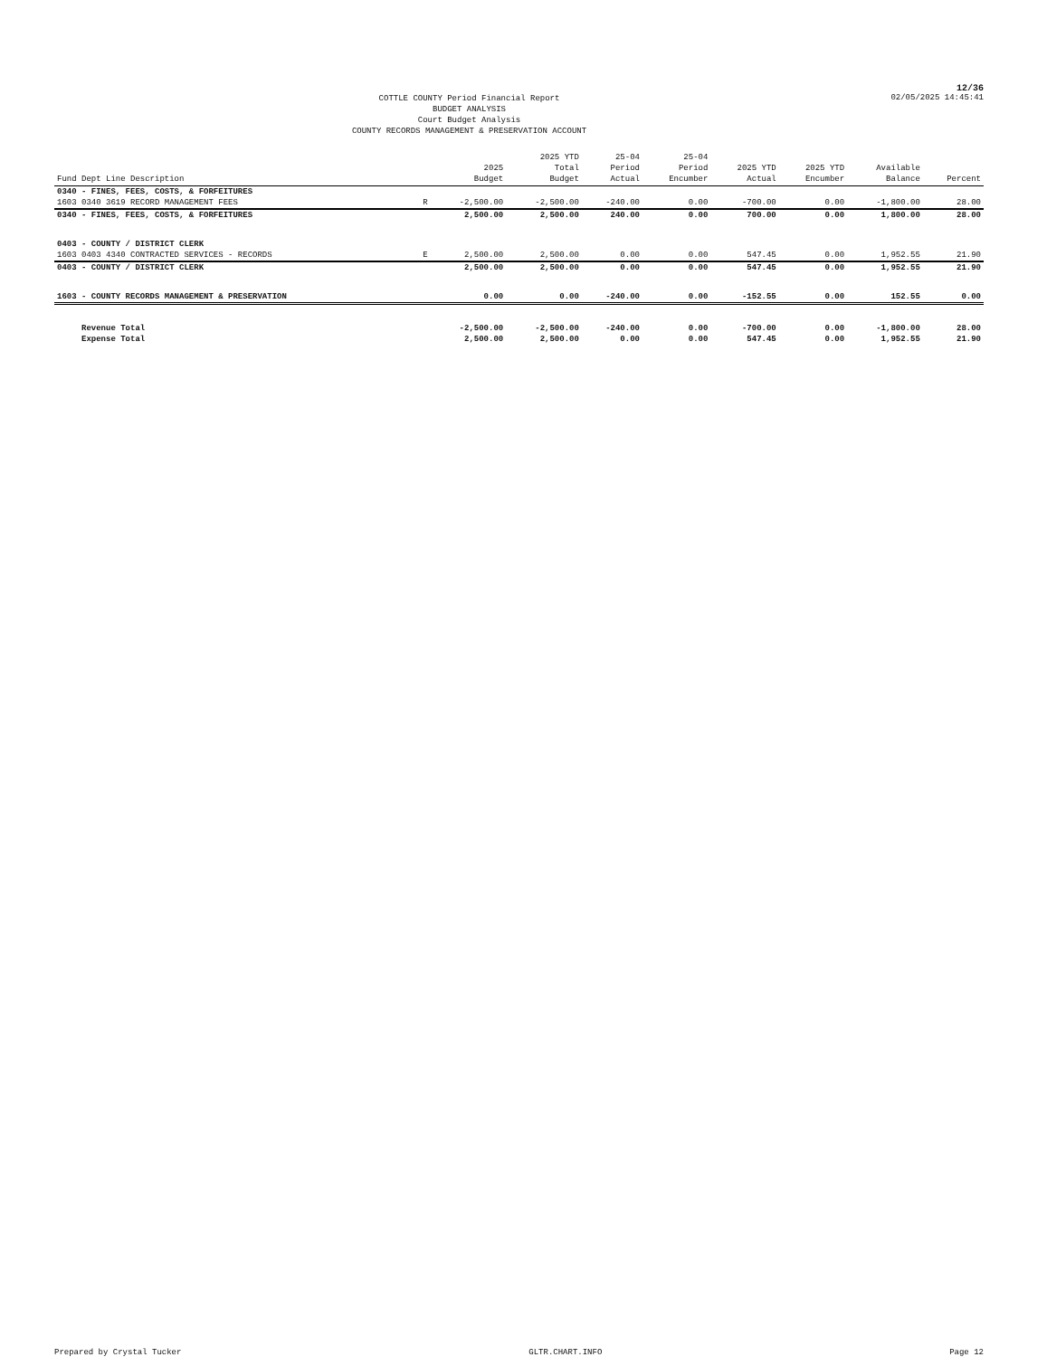12/36
COTTLE COUNTY Period Financial Report
BUDGET ANALYSIS
Court Budget Analysis
COUNTY RECORDS MANAGEMENT & PRESERVATION ACCOUNT
02/05/2025 14:45:41
| Fund Dept Line Description | | 2025 Budget | 2025 YTD Total Budget | 25-04 Period Actual | 25-04 Period Encumber | 2025 YTD Actual | 2025 YTD Encumber | Available Balance | Percent |
| --- | --- | --- | --- | --- | --- | --- | --- | --- | --- |
| 0340 - FINES, FEES, COSTS, & FORFEITURES | | | | | | | | | |
| 1603 0340 3619 RECORD MANAGEMENT FEES | R | -2,500.00 | -2,500.00 | -240.00 | 0.00 | -700.00 | 0.00 | -1,800.00 | 28.00 |
| 0340 - FINES, FEES, COSTS, & FORFEITURES | | 2,500.00 | 2,500.00 | 240.00 | 0.00 | 700.00 | 0.00 | 1,800.00 | 28.00 |
| 0403 - COUNTY / DISTRICT CLERK | | | | | | | | | |
| 1603 0403 4340 CONTRACTED SERVICES - RECORDS | E | 2,500.00 | 2,500.00 | 0.00 | 0.00 | 547.45 | 0.00 | 1,952.55 | 21.90 |
| 0403 - COUNTY / DISTRICT CLERK | | 2,500.00 | 2,500.00 | 0.00 | 0.00 | 547.45 | 0.00 | 1,952.55 | 21.90 |
| 1603 - COUNTY RECORDS MANAGEMENT & PRESERVATION | | 0.00 | 0.00 | -240.00 | 0.00 | -152.55 | 0.00 | 152.55 | 0.00 |
| Revenue Total | | -2,500.00 | -2,500.00 | -240.00 | 0.00 | -700.00 | 0.00 | -1,800.00 | 28.00 |
| Expense Total | | 2,500.00 | 2,500.00 | 0.00 | 0.00 | 547.45 | 0.00 | 1,952.55 | 21.90 |
Prepared by Crystal Tucker GLTR.CHART.INFO Page 12